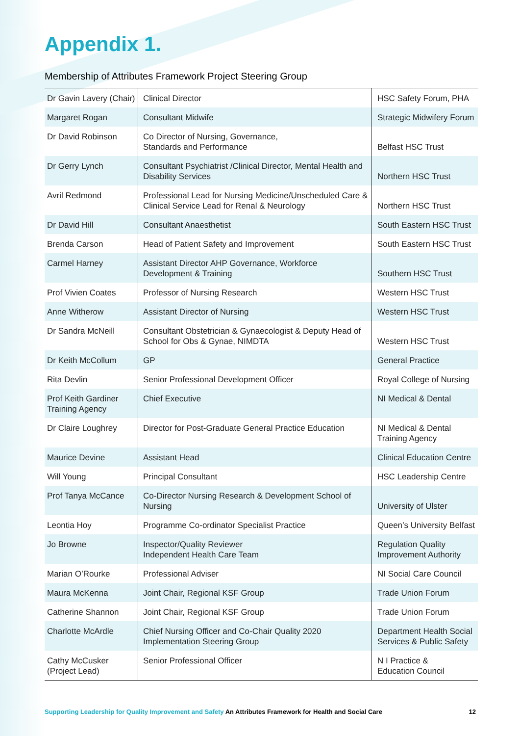Appendix 1.
Membership of Attributes Framework Project Steering Group
| Dr Gavin Lavery (Chair) | Clinical Director | HSC Safety Forum, PHA |
| Margaret Rogan | Consultant Midwife | Strategic Midwifery Forum |
| Dr David Robinson | Co Director of Nursing, Governance, Standards and Performance | Belfast HSC Trust |
| Dr Gerry Lynch | Consultant Psychiatrist /Clinical Director, Mental Health and Disability Services | Northern HSC Trust |
| Avril Redmond | Professional Lead for Nursing Medicine/Unscheduled Care & Clinical Service Lead for Renal & Neurology | Northern HSC Trust |
| Dr David Hill | Consultant Anaesthetist | South Eastern HSC Trust |
| Brenda Carson | Head of Patient Safety and Improvement | South Eastern HSC Trust |
| Carmel Harney | Assistant Director AHP Governance, Workforce Development & Training | Southern HSC Trust |
| Prof Vivien Coates | Professor of Nursing Research | Western HSC Trust |
| Anne Witherow | Assistant Director of Nursing | Western HSC Trust |
| Dr Sandra McNeill | Consultant Obstetrician & Gynaecologist & Deputy Head of School for Obs & Gynae, NIMDTA | Western HSC Trust |
| Dr Keith McCollum | GP | General Practice |
| Rita Devlin | Senior Professional Development Officer | Royal College of Nursing |
| Prof Keith Gardiner Training Agency | Chief Executive | NI Medical & Dental |
| Dr Claire Loughrey | Director for Post-Graduate General Practice Education | NI Medical & Dental Training Agency |
| Maurice Devine | Assistant Head | Clinical Education Centre |
| Will Young | Principal Consultant | HSC Leadership Centre |
| Prof Tanya McCance | Co-Director Nursing Research & Development School of Nursing | University of Ulster |
| Leontia Hoy | Programme Co-ordinator Specialist Practice | Queen’s University Belfast |
| Jo Browne | Inspector/Quality Reviewer Independent Health Care Team | Regulation Quality Improvement Authority |
| Marian O’Rourke | Professional Adviser | NI Social Care Council |
| Maura McKenna | Joint Chair, Regional KSF Group | Trade Union Forum |
| Catherine Shannon | Joint Chair, Regional KSF Group | Trade Union Forum |
| Charlotte McArdle | Chief Nursing Officer and Co-Chair Quality 2020 Implementation Steering Group | Department Health Social Services & Public Safety |
| Cathy McCusker (Project Lead) | Senior Professional Officer | N I Practice & Education Council |
Supporting Leadership for Quality Improvement and Safety An Attributes Framework for Health and Social Care 12